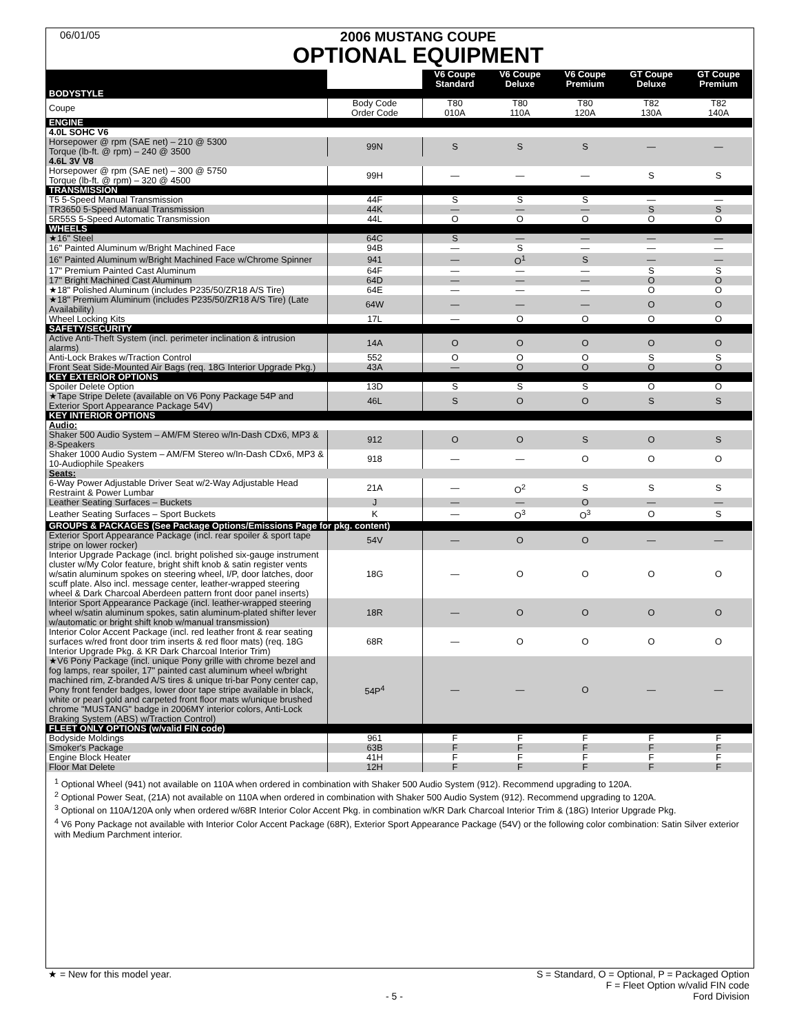06/01/05
2006 MUSTANG COUPE
OPTIONAL EQUIPMENT
| | | V6 Coupe Standard | V6 Coupe Deluxe | V6 Coupe Premium | GT Coupe Deluxe | GT Coupe Premium |
| --- | --- | --- | --- | --- | --- | --- |
| BODYSTYLE | | | | | | |
| Coupe | Body Code Order Code | T80 010A | T80 110A | T80 120A | T82 130A | T82 140A |
| ENGINE | | | | | | |
| 4.0L SOHC V6 | | | | | | |
| Horsepower @ rpm (SAE net) – 210 @ 5300 Torque (lb-ft. @ rpm) – 240 @ 3500 | 99N | S | S | S | — | — |
| 4.6L 3V V8 | | | | | | |
| Horsepower @ rpm (SAE net) – 300 @ 5750 Torque (lb-ft. @ rpm) – 320 @ 4500 | 99H | — | — | — | S | S |
| TRANSMISSION | | | | | | |
| T5 5-Speed Manual Transmission | 44F | S | S | S | — | — |
| TR3650 5-Speed Manual Transmission | 44K | — | — | — | S | S |
| 5R55S 5-Speed Automatic Transmission | 44L | O | O | O | O | O |
| WHEELS | | | | | | |
| ★16" Steel | 64C | S | — | — | — | — |
| 16" Painted Aluminum w/Bright Machined Face | 94B | — | S | — | — | — |
| 16" Painted Aluminum w/Bright Machined Face w/Chrome Spinner | 941 | — | O<sup>1</sup> | S | — | — |
| 17" Premium Painted Cast Aluminum | 64F | — | — | — | S | S |
| 17" Bright Machined Cast Aluminum | 64D | — | — | — | O | O |
| ★18" Polished Aluminum (includes P235/50/ZR18 A/S Tire) | 64E | — | — | — | O | O |
| ★18" Premium Aluminum (includes P235/50/ZR18 A/S Tire) (Late Availability) | 64W | — | — | — | O | O |
| Wheel Locking Kits | 17L | — | O | O | O | O |
| SAFETY/SECURITY | | | | | | |
| Active Anti-Theft System (incl. perimeter inclination & intrusion alarms) | 14A | O | O | O | O | O |
| Anti-Lock Brakes w/Traction Control | 552 | O | O | O | S | S |
| Front Seat Side-Mounted Air Bags (req. 18G Interior Upgrade Pkg.) | 43A | — | O | O | O | O |
| KEY EXTERIOR OPTIONS | | | | | | |
| Spoiler Delete Option | 13D | S | S | S | O | O |
| ★Tape Stripe Delete (available on V6 Pony Package 54P and Exterior Sport Appearance Package 54V) | 46L | S | O | O | S | S |
| KEY INTERIOR OPTIONS | | | | | | |
| Audio: | | | | | | |
| Shaker 500 Audio System – AM/FM Stereo w/In-Dash CDx6, MP3 & 8-Speakers | 912 | O | O | S | O | S |
| Shaker 1000 Audio System – AM/FM Stereo w/In-Dash CDx6, MP3 & 10-Audiophile Speakers | 918 | — | — | O | O | O |
| Seats: | | | | | | |
| 6-Way Power Adjustable Driver Seat w/2-Way Adjustable Head Restraint & Power Lumbar | 21A | — | O<sup>2</sup> | S | S | S |
| Leather Seating Surfaces – Buckets | J | — | — | O | — | — |
| Leather Seating Surfaces – Sport Buckets | K | — | O<sup>3</sup> | O<sup>3</sup> | O | S |
| GROUPS & PACKAGES (See Package Options/Emissions Page for pkg. content) | | | | | | |
| Exterior Sport Appearance Package (incl. rear spoiler & sport tape stripe on lower rocker) | 54V | — | O | O | — | — |
| Interior Upgrade Package (incl. bright polished six-gauge instrument cluster w/My Color feature, bright shift knob & satin register vents w/satin aluminum spokes on steering wheel, I/P, door latches, door scuff plate. Also incl. message center, leather-wrapped steering wheel & Dark Charcoal Aberdeen pattern front door panel inserts) | 18G | — | O | O | O | O |
| Interior Sport Appearance Package (incl. leather-wrapped steering wheel w/satin aluminum spokes, satin aluminum-plated shifter lever w/automatic or bright shift knob w/manual transmission) | 18R | — | O | O | O | O |
| Interior Color Accent Package (incl. red leather front & rear seating surfaces w/red front door trim inserts & red floor mats) (req. 18G Interior Upgrade Pkg. & KR Dark Charcoal Interior Trim) | 68R | — | O | O | O | O |
| ★V6 Pony Package (incl. unique Pony grille with chrome bezel and fog lamps, rear spoiler, 17" painted cast aluminum wheel w/bright machined rim, Z-branded A/S tires & unique tri-bar Pony center cap, Pony front fender badges, lower door tape stripe available in black, white or pearl gold and carpeted front floor mats w/unique brushed chrome "MUSTANG" badge in 2006MY interior colors, Anti-Lock Braking System (ABS) w/Traction Control) | 54P<sup>4</sup> | — | — | O | — | — |
| FLEET ONLY OPTIONS (w/valid FIN code) | | | | | | |
| Bodyside Moldings | 961 | F | F | F | F | F |
| Smoker's Package | 63B | F | F | F | F | F |
| Engine Block Heater | 41H | F | F | F | F | F |
| Floor Mat Delete | 12H | F | F | F | F | F |
<sup>1</sup> Optional Wheel (941) not available on 110A when ordered in combination with Shaker 500 Audio System (912). Recommend upgrading to 120A.
<sup>2</sup> Optional Power Seat, (21A) not available on 110A when ordered in combination with Shaker 500 Audio System (912). Recommend upgrading to 120A.
<sup>3</sup> Optional on 110A/120A only when ordered w/68R Interior Color Accent Pkg. in combination w/KR Dark Charcoal Interior Trim & (18G) Interior Upgrade Pkg.
<sup>4</sup> V6 Pony Package not available with Interior Color Accent Package (68R), Exterior Sport Appearance Package (54V) or the following color combination: Satin Silver exterior with Medium Parchment interior.
★ = New for this model year. S = Standard, O = Optional, P = Packaged Option
F = Fleet Option w/valid FIN code
- 5 - Ford Division